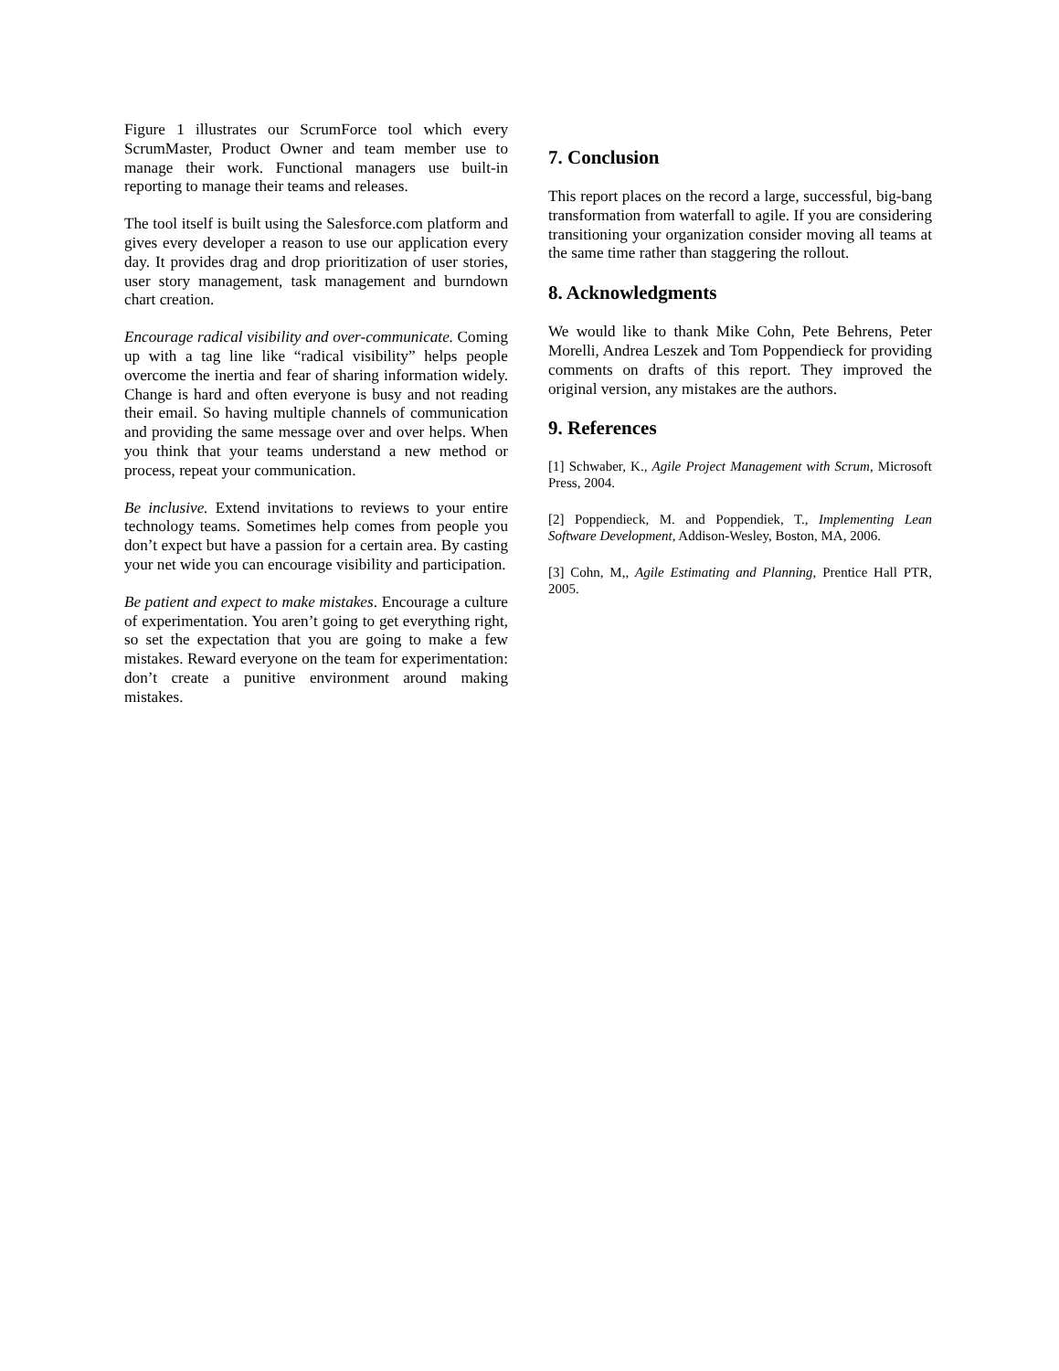Figure 1 illustrates our ScrumForce tool which every ScrumMaster, Product Owner and team member use to manage their work. Functional managers use built-in reporting to manage their teams and releases.
The tool itself is built using the Salesforce.com platform and gives every developer a reason to use our application every day. It provides drag and drop prioritization of user stories, user story management, task management and burndown chart creation.
Encourage radical visibility and over-communicate. Coming up with a tag line like “radical visibility” helps people overcome the inertia and fear of sharing information widely. Change is hard and often everyone is busy and not reading their email. So having multiple channels of communication and providing the same message over and over helps. When you think that your teams understand a new method or process, repeat your communication.
Be inclusive. Extend invitations to reviews to your entire technology teams. Sometimes help comes from people you don’t expect but have a passion for a certain area. By casting your net wide you can encourage visibility and participation.
Be patient and expect to make mistakes. Encourage a culture of experimentation. You aren’t going to get everything right, so set the expectation that you are going to make a few mistakes. Reward everyone on the team for experimentation: don’t create a punitive environment around making mistakes.
7. Conclusion
This report places on the record a large, successful, big-bang transformation from waterfall to agile. If you are considering transitioning your organization consider moving all teams at the same time rather than staggering the rollout.
8. Acknowledgments
We would like to thank Mike Cohn, Pete Behrens, Peter Morelli, Andrea Leszek and Tom Poppendieck for providing comments on drafts of this report. They improved the original version, any mistakes are the authors.
9. References
[1] Schwaber, K., Agile Project Management with Scrum, Microsoft Press, 2004.
[2] Poppendieck, M. and Poppendiek, T., Implementing Lean Software Development, Addison-Wesley, Boston, MA, 2006.
[3] Cohn, M,, Agile Estimating and Planning, Prentice Hall PTR, 2005.